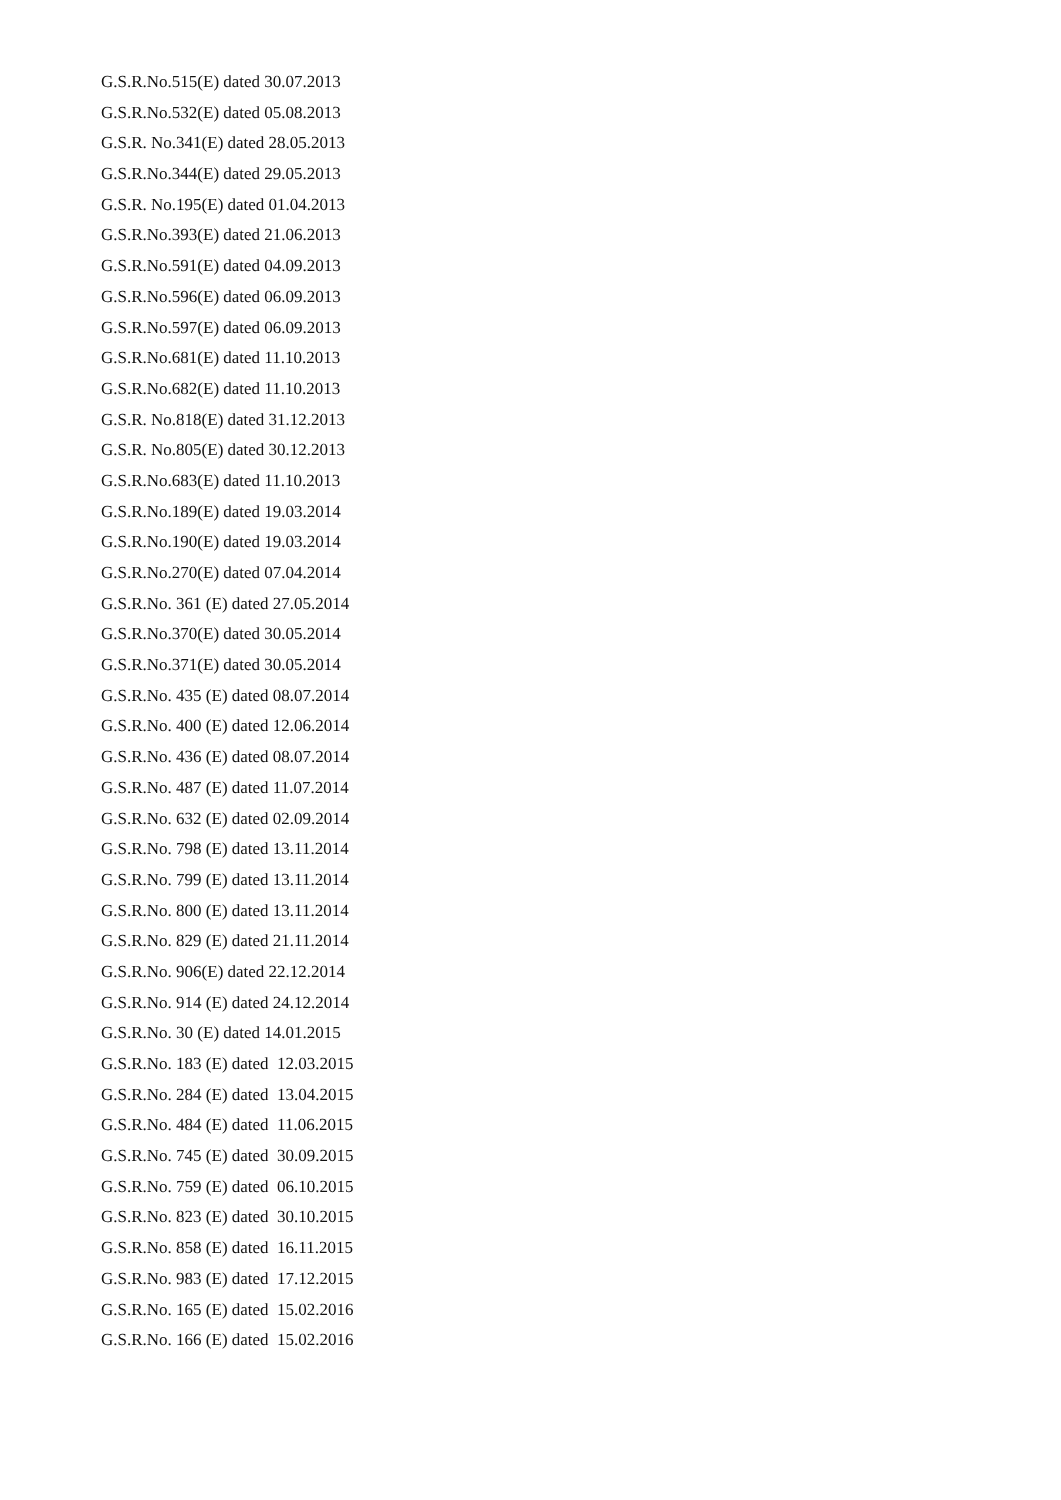G.S.R.No.515(E) dated 30.07.2013
G.S.R.No.532(E) dated 05.08.2013
G.S.R. No.341(E) dated 28.05.2013
G.S.R.No.344(E) dated 29.05.2013
G.S.R. No.195(E) dated 01.04.2013
G.S.R.No.393(E) dated 21.06.2013
G.S.R.No.591(E) dated 04.09.2013
G.S.R.No.596(E) dated 06.09.2013
G.S.R.No.597(E) dated 06.09.2013
G.S.R.No.681(E) dated 11.10.2013
G.S.R.No.682(E) dated 11.10.2013
G.S.R. No.818(E) dated 31.12.2013
G.S.R. No.805(E) dated 30.12.2013
G.S.R.No.683(E) dated 11.10.2013
G.S.R.No.189(E) dated 19.03.2014
G.S.R.No.190(E) dated 19.03.2014
G.S.R.No.270(E) dated 07.04.2014
G.S.R.No. 361 (E) dated 27.05.2014
G.S.R.No.370(E) dated 30.05.2014
G.S.R.No.371(E) dated 30.05.2014
G.S.R.No. 435 (E) dated 08.07.2014
G.S.R.No. 400 (E) dated 12.06.2014
G.S.R.No. 436 (E) dated 08.07.2014
G.S.R.No. 487 (E) dated 11.07.2014
G.S.R.No. 632 (E) dated 02.09.2014
G.S.R.No. 798 (E) dated 13.11.2014
G.S.R.No. 799 (E) dated 13.11.2014
G.S.R.No. 800 (E) dated 13.11.2014
G.S.R.No. 829 (E) dated 21.11.2014
G.S.R.No. 906(E) dated 22.12.2014
G.S.R.No. 914 (E) dated 24.12.2014
G.S.R.No. 30 (E) dated 14.01.2015
G.S.R.No. 183 (E) dated 12.03.2015
G.S.R.No. 284 (E) dated 13.04.2015
G.S.R.No. 484 (E) dated 11.06.2015
G.S.R.No. 745 (E) dated 30.09.2015
G.S.R.No. 759 (E) dated 06.10.2015
G.S.R.No. 823 (E) dated 30.10.2015
G.S.R.No. 858 (E) dated 16.11.2015
G.S.R.No. 983 (E) dated 17.12.2015
G.S.R.No. 165 (E) dated 15.02.2016
G.S.R.No. 166 (E) dated 15.02.2016